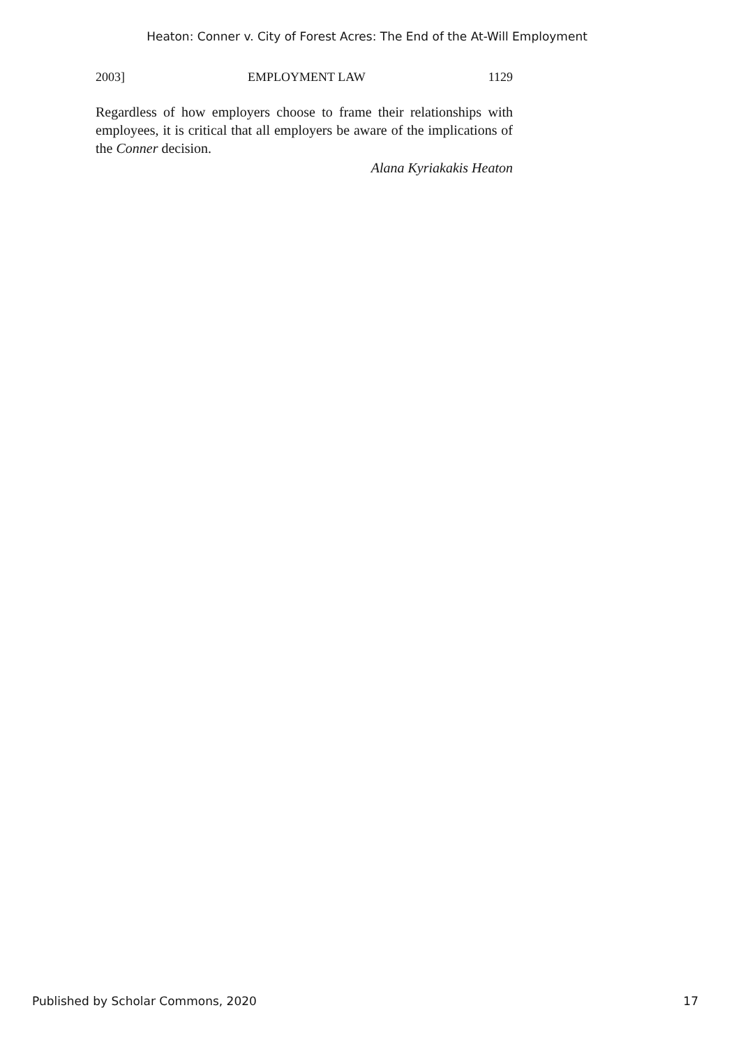Heaton: Conner v. City of Forest Acres: The End of the At-Will Employment
2003] EMPLOYMENT LAW 1129
Regardless of how employers choose to frame their relationships with employees, it is critical that all employers be aware of the implications of the Conner decision.
Alana Kyriakakis Heaton
Published by Scholar Commons, 2020 17